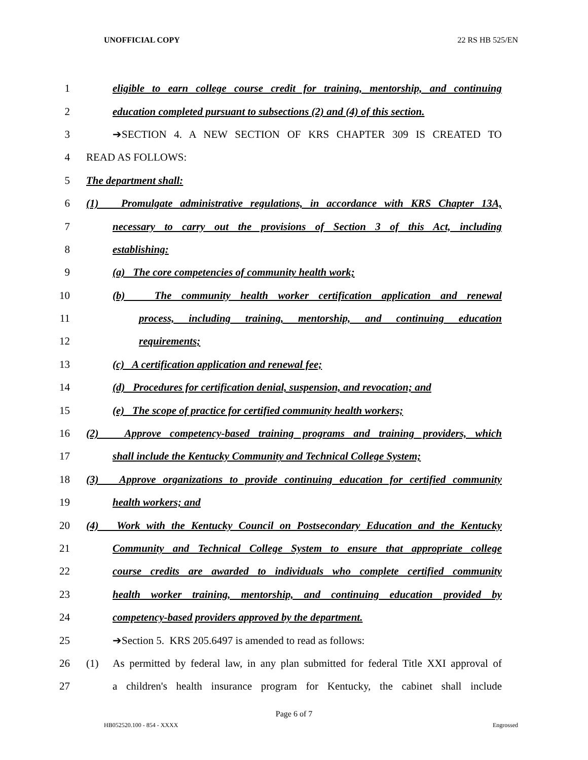UNOFFICIAL COPY 22 RS HB 525/EN
1 eligible to earn college course credit for training, mentorship, and continuing
2 education completed pursuant to subsections (2) and (4) of this section.
3 ➔SECTION 4. A NEW SECTION OF KRS CHAPTER 309 IS CREATED TO
4 READ AS FOLLOWS:
5 The department shall:
6 (1) Promulgate administrative regulations, in accordance with KRS Chapter 13A,
7 necessary to carry out the provisions of Section 3 of this Act, including
8 establishing:
9 (a) The core competencies of community health work;
10 (b) The community health worker certification application and renewal
11 process, including training, mentorship, and continuing education
12 requirements;
13 (c) A certification application and renewal fee;
14 (d) Procedures for certification denial, suspension, and revocation; and
15 (e) The scope of practice for certified community health workers;
16 (2) Approve competency-based training programs and training providers, which
17 shall include the Kentucky Community and Technical College System;
18 (3) Approve organizations to provide continuing education for certified community
19 health workers; and
20 (4) Work with the Kentucky Council on Postsecondary Education and the Kentucky
21 Community and Technical College System to ensure that appropriate college
22 course credits are awarded to individuals who complete certified community
23 health worker training, mentorship, and continuing education provided by
24 competency-based providers approved by the department.
25 ➔Section 5. KRS 205.6497 is amended to read as follows:
26 (1) As permitted by federal law, in any plan submitted for federal Title XXI approval of
27 a children's health insurance program for Kentucky, the cabinet shall include
Page 6 of 7
HB052520.100 - 854 - XXXX Engrossed